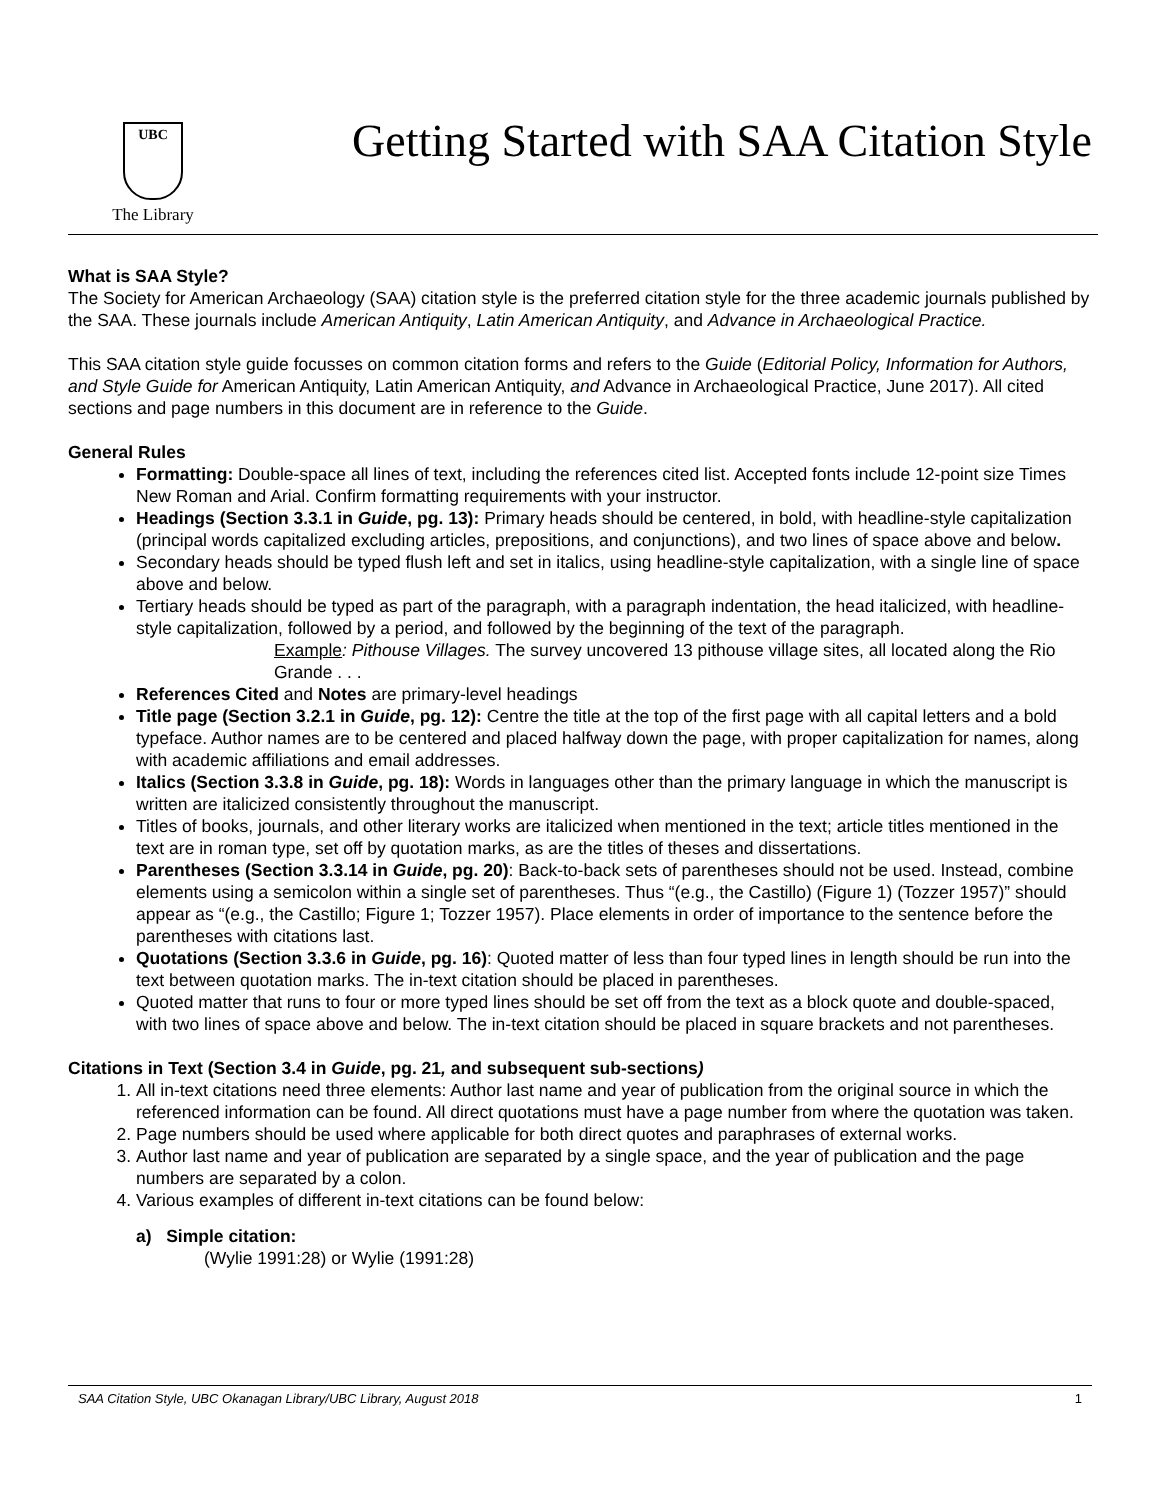UBC
The Library
Getting Started with SAA Citation Style
What is SAA Style?
The Society for American Archaeology (SAA) citation style is the preferred citation style for the three academic journals published by the SAA. These journals include American Antiquity, Latin American Antiquity, and Advance in Archaeological Practice.
This SAA citation style guide focusses on common citation forms and refers to the Guide (Editorial Policy, Information for Authors, and Style Guide for American Antiquity, Latin American Antiquity, and Advance in Archaeological Practice, June 2017). All cited sections and page numbers in this document are in reference to the Guide.
General Rules
Formatting: Double-space all lines of text, including the references cited list. Accepted fonts include 12-point size Times New Roman and Arial. Confirm formatting requirements with your instructor.
Headings (Section 3.3.1 in Guide, pg. 13): Primary heads should be centered, in bold, with headline-style capitalization (principal words capitalized excluding articles, prepositions, and conjunctions), and two lines of space above and below.
Secondary heads should be typed flush left and set in italics, using headline-style capitalization, with a single line of space above and below.
Tertiary heads should be typed as part of the paragraph, with a paragraph indentation, the head italicized, with headline-style capitalization, followed by a period, and followed by the beginning of the text of the paragraph.
Example: Pithouse Villages. The survey uncovered 13 pithouse village sites, all located along the Rio Grande . . .
References Cited and Notes are primary-level headings
Title page (Section 3.2.1 in Guide, pg. 12): Centre the title at the top of the first page with all capital letters and a bold typeface. Author names are to be centered and placed halfway down the page, with proper capitalization for names, along with academic affiliations and email addresses.
Italics (Section 3.3.8 in Guide, pg. 18): Words in languages other than the primary language in which the manuscript is written are italicized consistently throughout the manuscript.
Titles of books, journals, and other literary works are italicized when mentioned in the text; article titles mentioned in the text are in roman type, set off by quotation marks, as are the titles of theses and dissertations.
Parentheses (Section 3.3.14 in Guide, pg. 20): Back-to-back sets of parentheses should not be used. Instead, combine elements using a semicolon within a single set of parentheses. Thus “(e.g., the Castillo) (Figure 1) (Tozzer 1957)” should appear as “(e.g., the Castillo; Figure 1; Tozzer 1957). Place elements in order of importance to the sentence before the parentheses with citations last.
Quotations (Section 3.3.6 in Guide, pg. 16): Quoted matter of less than four typed lines in length should be run into the text between quotation marks. The in-text citation should be placed in parentheses.
Quoted matter that runs to four or more typed lines should be set off from the text as a block quote and double-spaced, with two lines of space above and below. The in-text citation should be placed in square brackets and not parentheses.
Citations in Text (Section 3.4 in Guide, pg. 21, and subsequent sub-sections)
1. All in-text citations need three elements: Author last name and year of publication from the original source in which the referenced information can be found. All direct quotations must have a page number from where the quotation was taken.
2. Page numbers should be used where applicable for both direct quotes and paraphrases of external works.
3. Author last name and year of publication are separated by a single space, and the year of publication and the page numbers are separated by a colon.
4. Various examples of different in-text citations can be found below:
a) Simple citation:
(Wylie 1991:28) or Wylie (1991:28)
SAA Citation Style, UBC Okanagan Library/UBC Library, August 2018 1